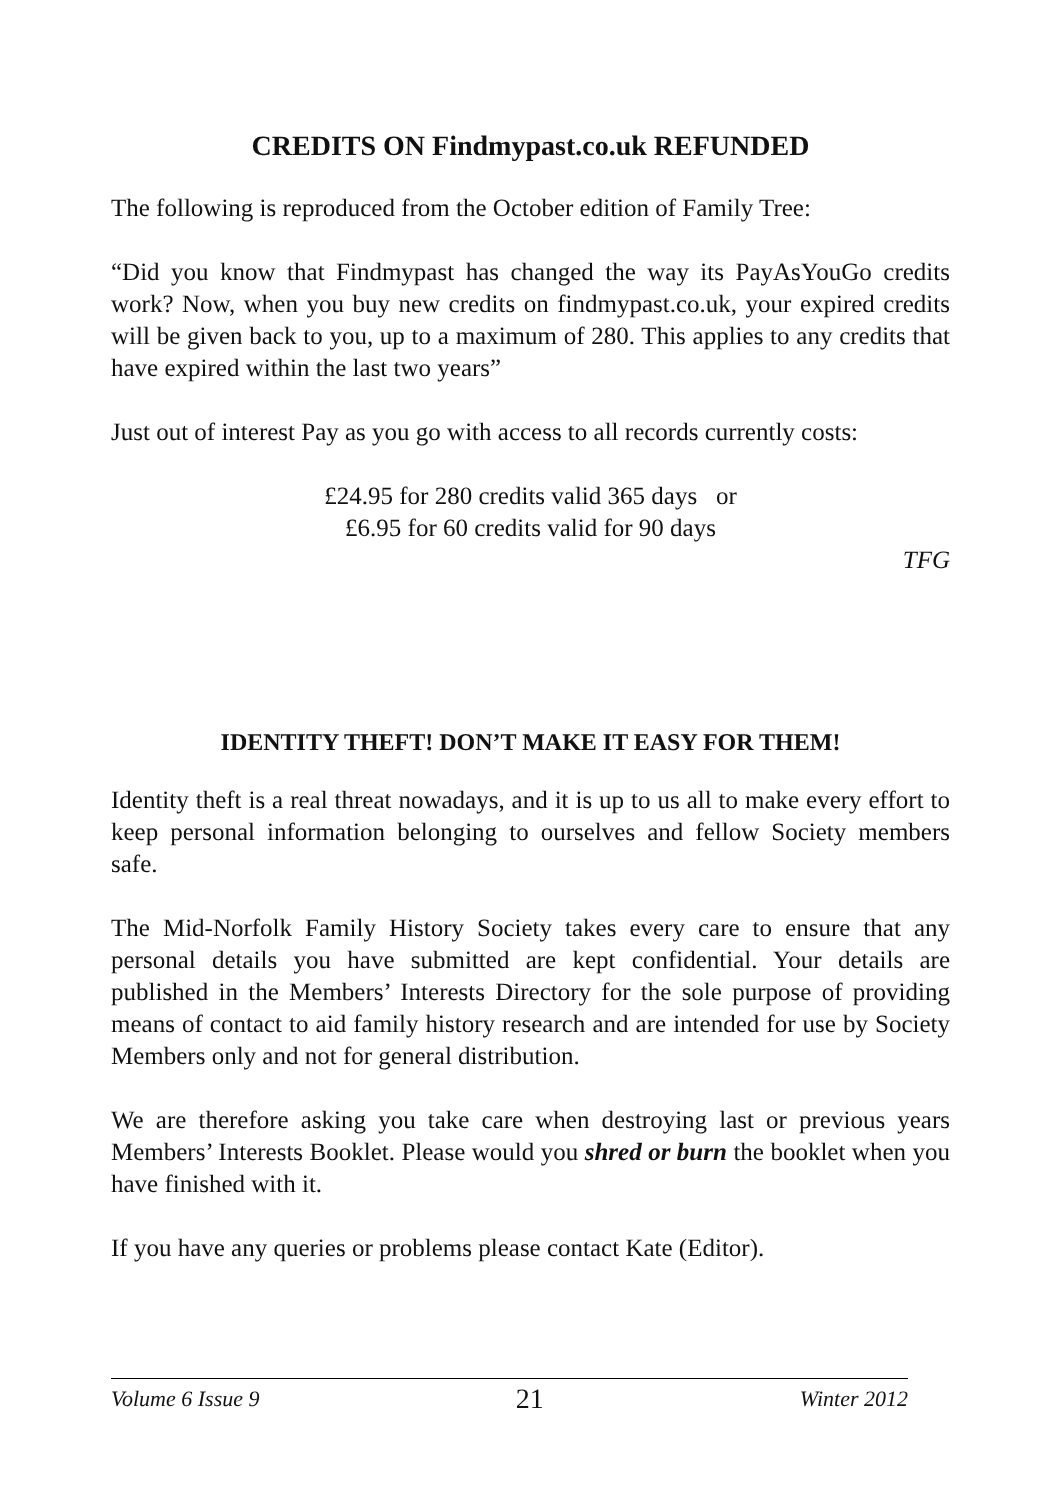CREDITS ON Findmypast.co.uk REFUNDED
The following is reproduced from the October edition of Family Tree:
“Did you know that Findmypast has changed the way its PayAsYouGo credits work? Now, when you buy new credits on findmypast.co.uk, your expired credits will be given back to you, up to a maximum of 280. This applies to any credits that have expired within the last two years”
Just out of interest Pay as you go with access to all records currently costs:
£24.95 for 280 credits valid 365 days or
£6.95 for 60 credits valid for 90 days
TFG
IDENTITY THEFT! DON’T MAKE IT EASY FOR THEM!
Identity theft is a real threat nowadays, and it is up to us all to make every effort to keep personal information belonging to ourselves and fellow Society members safe.
The Mid-Norfolk Family History Society takes every care to ensure that any personal details you have submitted are kept confidential. Your details are published in the Members’ Interests Directory for the sole purpose of providing means of contact to aid family history research and are intended for use by Society Members only and not for general distribution.
We are therefore asking you take care when destroying last or previous years Members’ Interests Booklet. Please would you shred or burn the booklet when you have finished with it.
If you have any queries or problems please contact Kate (Editor).
Volume 6 Issue 9 21 Winter 2012